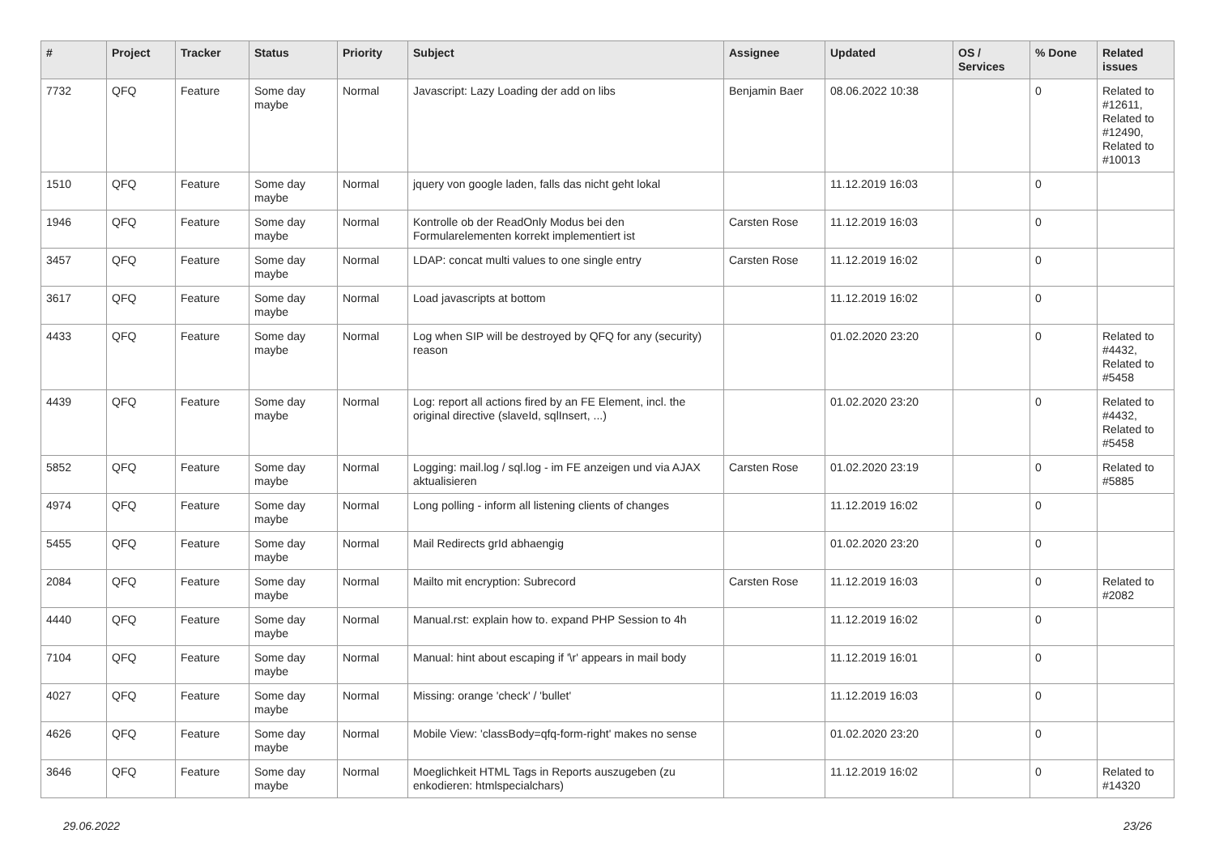| # | Project | Tracker | Status | Priority | Subject | Assignee | Updated | OS / Services | % Done | Related issues |
| --- | --- | --- | --- | --- | --- | --- | --- | --- | --- | --- |
| 7732 | QFQ | Feature | Some day maybe | Normal | Javascript: Lazy Loading der add on libs | Benjamin Baer | 08.06.2022 10:38 | | 0 | Related to #12611, Related to #12490, Related to #10013 |
| 1510 | QFQ | Feature | Some day maybe | Normal | jquery von google laden, falls das nicht geht lokal | | 11.12.2019 16:03 | | 0 | |
| 1946 | QFQ | Feature | Some day maybe | Normal | Kontrolle ob der ReadOnly Modus bei den Formularelementen korrekt implementiert ist | Carsten Rose | 11.12.2019 16:03 | | 0 | |
| 3457 | QFQ | Feature | Some day maybe | Normal | LDAP: concat multi values to one single entry | Carsten Rose | 11.12.2019 16:02 | | 0 | |
| 3617 | QFQ | Feature | Some day maybe | Normal | Load javascripts at bottom | | 11.12.2019 16:02 | | 0 | |
| 4433 | QFQ | Feature | Some day maybe | Normal | Log when SIP will be destroyed by QFQ for any (security) reason | | 01.02.2020 23:20 | | 0 | Related to #4432, Related to #5458 |
| 4439 | QFQ | Feature | Some day maybe | Normal | Log: report all actions fired by an FE Element, incl. the original directive (slaveId, sqlInsert, ...) | | 01.02.2020 23:20 | | 0 | Related to #4432, Related to #5458 |
| 5852 | QFQ | Feature | Some day maybe | Normal | Logging: mail.log / sql.log - im FE anzeigen und via AJAX aktualisieren | Carsten Rose | 01.02.2020 23:19 | | 0 | Related to #5885 |
| 4974 | QFQ | Feature | Some day maybe | Normal | Long polling - inform all listening clients of changes | | 11.12.2019 16:02 | | 0 | |
| 5455 | QFQ | Feature | Some day maybe | Normal | Mail Redirects grId abhaengig | | 01.02.2020 23:20 | | 0 | |
| 2084 | QFQ | Feature | Some day maybe | Normal | Mailto mit encryption: Subrecord | Carsten Rose | 11.12.2019 16:03 | | 0 | Related to #2082 |
| 4440 | QFQ | Feature | Some day maybe | Normal | Manual.rst: explain how to. expand PHP Session to 4h | | 11.12.2019 16:02 | | 0 | |
| 7104 | QFQ | Feature | Some day maybe | Normal | Manual: hint about escaping if '\r' appears in mail body | | 11.12.2019 16:01 | | 0 | |
| 4027 | QFQ | Feature | Some day maybe | Normal | Missing: orange 'check' / 'bullet' | | 11.12.2019 16:03 | | 0 | |
| 4626 | QFQ | Feature | Some day maybe | Normal | Mobile View: 'classBody=qfq-form-right' makes no sense | | 01.02.2020 23:20 | | 0 | |
| 3646 | QFQ | Feature | Some day maybe | Normal | Moeglichkeit HTML Tags in Reports auszugeben (zu enkodieren: htmlspecialchars) | | 11.12.2019 16:02 | | 0 | Related to #14320 |
29.06.2022 23/26